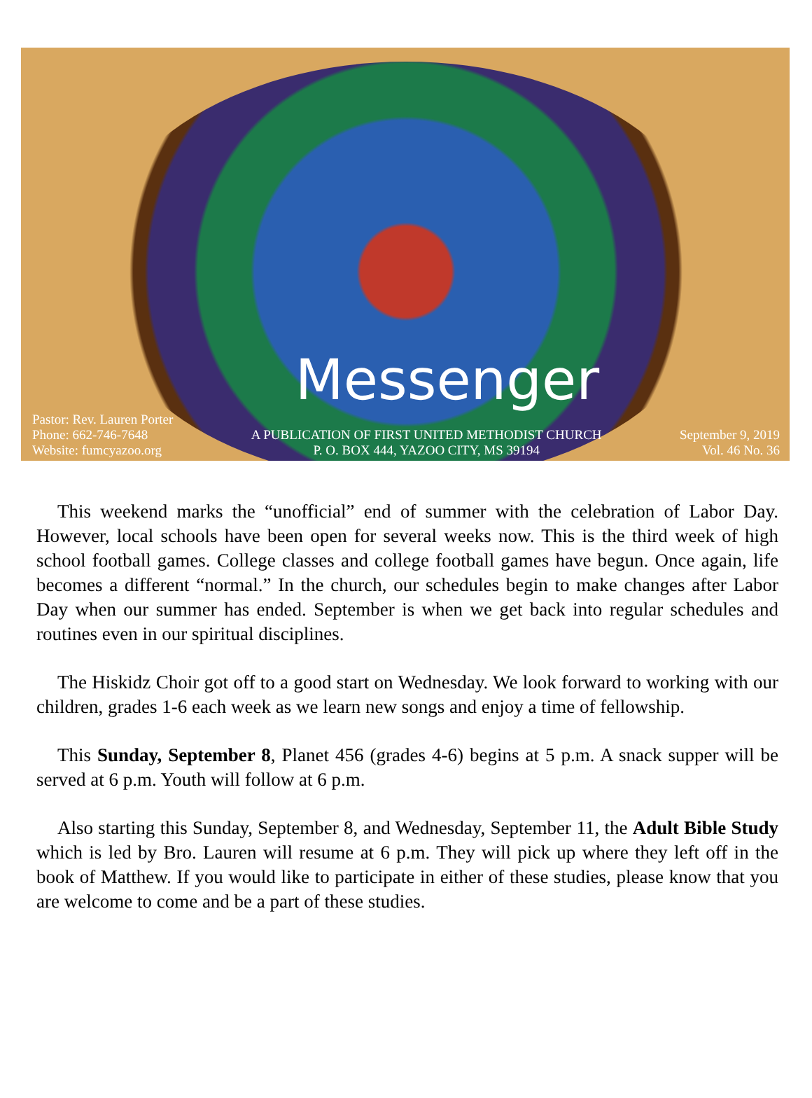Messenger
Pastor: Rev. Lauren Porter
Phone: 662-746-7648
Website: fumcyazoo.org
A PUBLICATION OF FIRST UNITED METHODIST CHURCH
P. O. BOX 444, YAZOO CITY, MS 39194
September 9, 2019
Vol. 46 No. 36
This weekend marks the “unofficial” end of summer with the celebration of Labor Day. However, local schools have been open for several weeks now. This is the third week of high school football games. College classes and college football games have begun. Once again, life becomes a different “normal.” In the church, our schedules begin to make changes after Labor Day when our summer has ended. September is when we get back into regular schedules and routines even in our spiritual disciplines.
The Hiskidz Choir got off to a good start on Wednesday. We look forward to working with our children, grades 1-6 each week as we learn new songs and enjoy a time of fellowship.
This Sunday, September 8, Planet 456 (grades 4-6) begins at 5 p.m. A snack supper will be served at 6 p.m. Youth will follow at 6 p.m.
Also starting this Sunday, September 8, and Wednesday, September 11, the Adult Bible Study which is led by Bro. Lauren will resume at 6 p.m. They will pick up where they left off in the book of Matthew. If you would like to participate in either of these studies, please know that you are welcome to come and be a part of these studies.